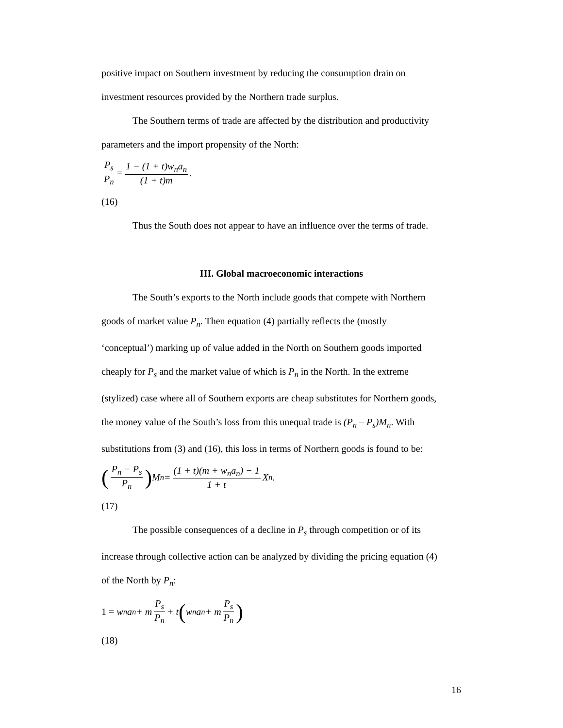positive impact on Southern investment by reducing the consumption drain on
investment resources provided by the Northern trade surplus.
The Southern terms of trade are affected by the distribution and productivity
parameters and the import propensity of the North:
P<sub>s</sub> P<sub>n</sub> = 1 − (1 + t)w<sub>n</sub>a<sub>n</sub> (1 + t)m.
(16)
Thus the South does not appear to have an influence over the terms of trade.
III. Global macroeconomic interactions
The South’s exports to the North include goods that compete with Northern
goods of market value P<sub>n</sub>. Then equation (4) partially reflects the (mostly
‘conceptual’) marking up of value added in the North on Southern goods imported
cheaply for P<sub>s</sub> and the market value of which is P<sub>n</sub> in the North. In the extreme
(stylized) case where all of Southern exports are cheap substitutes for Northern goods,
the money value of the South’s loss from this unequal trade is (P<sub>n</sub> – P<sub>s</sub>)M<sub>n</sub>. With
substitutions from (3) and (16), this loss in terms of Northern goods is found to be:
(P<sub>n</sub> − P<sub>s</sub> P<sub>n</sub>) M<sub>n</sub> = (1 + t)(m + w<sub>n</sub>a<sub>n</sub>) − 1 1 + t X<sub>n</sub>.
(17)
The possible consequences of a decline in P<sub>s</sub> through competition or of its
increase through collective action can be analyzed by dividing the pricing equation (4)
of the North by P<sub>n</sub>:
1 = w<sub>n</sub>a<sub>n</sub> + m P<sub>s</sub> P<sub>n</sub> + t (w<sub>n</sub>a<sub>n</sub> + m P<sub>s</sub> P<sub>n</sub>)
(18)
16